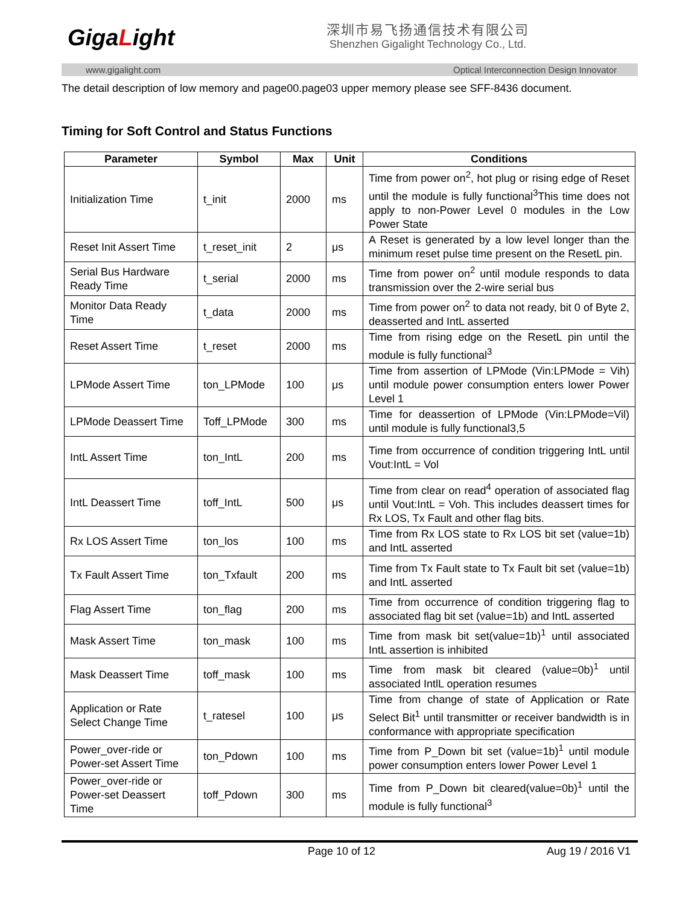GigaLight
深圳市易飞扬通信技术有限公司
Shenzhen Gigalight Technology Co., Ltd.
www.gigalight.com Optical Interconnection Design Innovator
The detail description of low memory and page00.page03 upper memory please see SFF-8436 document.
Timing for Soft Control and Status Functions
| Parameter | Symbol | Max | Unit | Conditions |
| --- | --- | --- | --- | --- |
| Initialization Time | t_init | 2000 | ms | Time from power on<sup>2</sup>, hot plug or rising edge of Reset until the module is fully functional<sup>3</sup>This time does not apply to non-Power Level 0 modules in the Low Power State |
| Reset Init Assert Time | t_reset_init | 2 | μs | A Reset is generated by a low level longer than the minimum reset pulse time present on the ResetL pin. |
| Serial Bus Hardware Ready Time | t_serial | 2000 | ms | Time from power on<sup>2</sup> until module responds to data transmission over the 2-wire serial bus |
| Monitor Data Ready Time | t_data | 2000 | ms | Time from power on<sup>2</sup> to data not ready, bit 0 of Byte 2, deasserted and IntL asserted |
| Reset Assert Time | t_reset | 2000 | ms | Time from rising edge on the ResetL pin until the module is fully functional<sup>3</sup> |
| LPMode Assert Time | ton_LPMode | 100 | μs | Time from assertion of LPMode (Vin:LPMode = Vih) until module power consumption enters lower Power Level 1 |
| LPMode Deassert Time | Toff_LPMode | 300 | ms | Time for deassertion of LPMode (Vin:LPMode=Vil) until module is fully functional3,5 |
| IntL Assert Time | ton_IntL | 200 | ms | Time from occurrence of condition triggering IntL until Vout:IntL = Vol |
| IntL Deassert Time | toff_IntL | 500 | μs | Time from clear on read<sup>4</sup> operation of associated flag until Vout:IntL = Voh. This includes deassert times for Rx LOS, Tx Fault and other flag bits. |
| Rx LOS Assert Time | ton_los | 100 | ms | Time from Rx LOS state to Rx LOS bit set (value=1b) and IntL asserted |
| Tx Fault Assert Time | ton_Txfault | 200 | ms | Time from Tx Fault state to Tx Fault bit set (value=1b) and IntL asserted |
| Flag Assert Time | ton_flag | 200 | ms | Time from occurrence of condition triggering flag to associated flag bit set (value=1b) and IntL asserted |
| Mask Assert Time | ton_mask | 100 | ms | Time from mask bit set(value=1b)<sup>1</sup> until associated IntL assertion is inhibited |
| Mask Deassert Time | toff_mask | 100 | ms | Time from mask bit cleared (value=0b)<sup>1</sup> until associated IntlL operation resumes |
| Application or Rate Select Change Time | t_ratesel | 100 | μs | Time from change of state of Application or Rate Select Bit<sup>1</sup> until transmitter or receiver bandwidth is in conformance with appropriate specification |
| Power_over-ride or Power-set Assert Time | ton_Pdown | 100 | ms | Time from P_Down bit set (value=1b)<sup>1</sup> until module power consumption enters lower Power Level 1 |
| Power_over-ride or Power-set Deassert Time | toff_Pdown | 300 | ms | Time from P_Down bit cleared(value=0b)<sup>1</sup> until the module is fully functional<sup>3</sup> |
Page 10 of 12 Aug 19 / 2016 V1